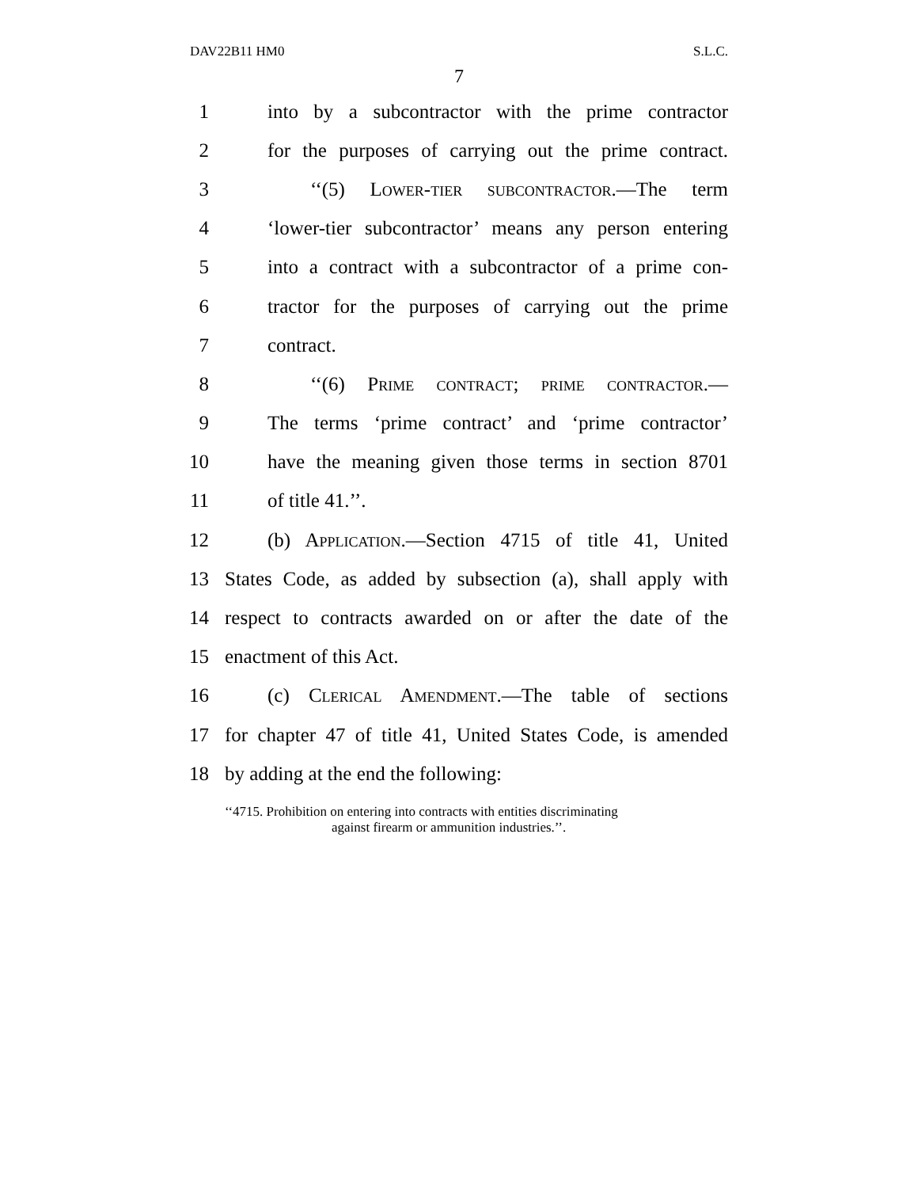DAV22B11 HM0 S.L.C.
7
1 into by a subcontractor with the prime contractor
2 for the purposes of carrying out the prime contract.
3 ‘‘(5) Lower-tier subcontractor.—The term
4 ‘lower-tier subcontractor’ means any person entering
5 into a contract with a subcontractor of a prime con-
6 tractor for the purposes of carrying out the prime
7 contract.
8 ‘‘(6) Prime contract; prime contractor.—
9 The terms ‘prime contract’ and ‘prime contractor’
10 have the meaning given those terms in section 8701
11 of title 41.’’.
12 (b) Application.—Section 4715 of title 41, United
13 States Code, as added by subsection (a), shall apply with
14 respect to contracts awarded on or after the date of the
15 enactment of this Act.
16 (c) Clerical Amendment.—The table of sections
17 for chapter 47 of title 41, United States Code, is amended
18 by adding at the end the following:
‘‘4715. Prohibition on entering into contracts with entities discriminating
against firearm or ammunition industries.’’.